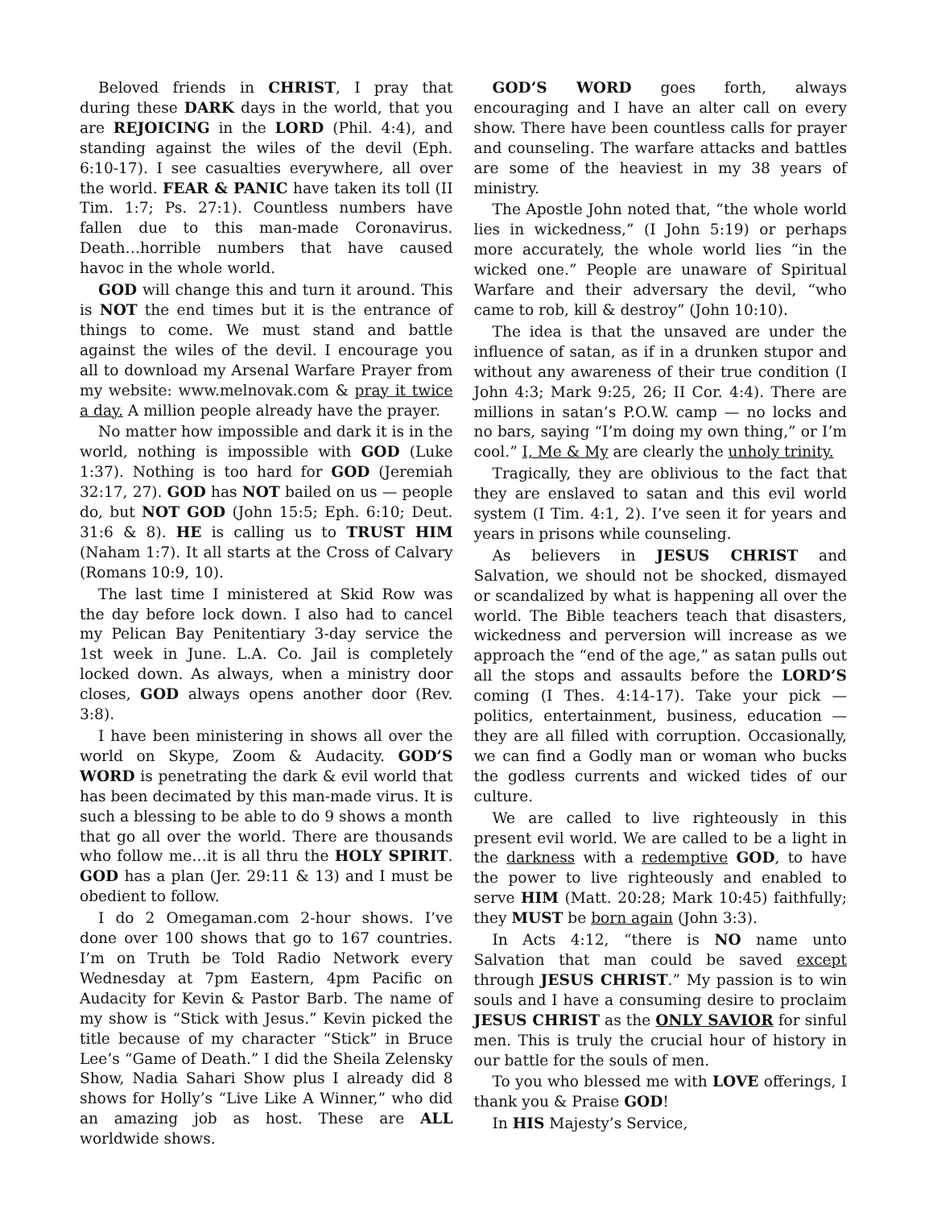Beloved friends in CHRIST, I pray that during these DARK days in the world, that you are REJOICING in the LORD (Phil. 4:4), and standing against the wiles of the devil (Eph. 6:10-17). I see casualties everywhere, all over the world. FEAR & PANIC have taken its toll (II Tim. 1:7; Ps. 27:1). Countless numbers have fallen due to this man-made Coronavirus. Death…horrible numbers that have caused havoc in the whole world.
GOD will change this and turn it around. This is NOT the end times but it is the entrance of things to come. We must stand and battle against the wiles of the devil. I encourage you all to download my Arsenal Warfare Prayer from my website: www.melnovak.com & pray it twice a day. A million people already have the prayer.
No matter how impossible and dark it is in the world, nothing is impossible with GOD (Luke 1:37). Nothing is too hard for GOD (Jeremiah 32:17, 27). GOD has NOT bailed on us — people do, but NOT GOD (John 15:5; Eph. 6:10; Deut. 31:6 & 8). HE is calling us to TRUST HIM (Naham 1:7). It all starts at the Cross of Calvary (Romans 10:9, 10).
The last time I ministered at Skid Row was the day before lock down. I also had to cancel my Pelican Bay Penitentiary 3-day service the 1st week in June. L.A. Co. Jail is completely locked down. As always, when a ministry door closes, GOD always opens another door (Rev. 3:8).
I have been ministering in shows all over the world on Skype, Zoom & Audacity. GOD’S WORD is penetrating the dark & evil world that has been decimated by this man-made virus. It is such a blessing to be able to do 9 shows a month that go all over the world. There are thousands who follow me…it is all thru the HOLY SPIRIT. GOD has a plan (Jer. 29:11 & 13) and I must be obedient to follow.
I do 2 Omegaman.com 2-hour shows. I’ve done over 100 shows that go to 167 countries. I’m on Truth be Told Radio Network every Wednesday at 7pm Eastern, 4pm Pacific on Audacity for Kevin & Pastor Barb. The name of my show is “Stick with Jesus.” Kevin picked the title because of my character “Stick” in Bruce Lee’s “Game of Death.” I did the Sheila Zelensky Show, Nadia Sahari Show plus I already did 8 shows for Holly’s “Live Like A Winner,” who did an amazing job as host. These are ALL worldwide shows.
GOD’S WORD goes forth, always encouraging and I have an alter call on every show. There have been countless calls for prayer and counseling. The warfare attacks and battles are some of the heaviest in my 38 years of ministry.
The Apostle John noted that, “the whole world lies in wickedness,” (I John 5:19) or perhaps more accurately, the whole world lies “in the wicked one.” People are unaware of Spiritual Warfare and their adversary the devil, “who came to rob, kill & destroy” (John 10:10).
The idea is that the unsaved are under the influence of satan, as if in a drunken stupor and without any awareness of their true condition (I John 4:3; Mark 9:25, 26; II Cor. 4:4). There are millions in satan’s P.O.W. camp — no locks and no bars, saying “I’m doing my own thing,” or I’m cool.” I, Me & My are clearly the unholy trinity.
Tragically, they are oblivious to the fact that they are enslaved to satan and this evil world system (I Tim. 4:1, 2). I’ve seen it for years and years in prisons while counseling.
As believers in JESUS CHRIST and Salvation, we should not be shocked, dismayed or scandalized by what is happening all over the world. The Bible teachers teach that disasters, wickedness and perversion will increase as we approach the “end of the age,” as satan pulls out all the stops and assaults before the LORD’S coming (I Thes. 4:14-17). Take your pick — politics, entertainment, business, education — they are all filled with corruption. Occasionally, we can find a Godly man or woman who bucks the godless currents and wicked tides of our culture.
We are called to live righteously in this present evil world. We are called to be a light in the darkness with a redemptive GOD, to have the power to live righteously and enabled to serve HIM (Matt. 20:28; Mark 10:45) faithfully; they MUST be born again (John 3:3).
In Acts 4:12, “there is NO name unto Salvation that man could be saved except through JESUS CHRIST.” My passion is to win souls and I have a consuming desire to proclaim JESUS CHRIST as the ONLY SAVIOR for sinful men. This is truly the crucial hour of history in our battle for the souls of men.
To you who blessed me with LOVE offerings, I thank you & Praise GOD!
In HIS Majesty’s Service,